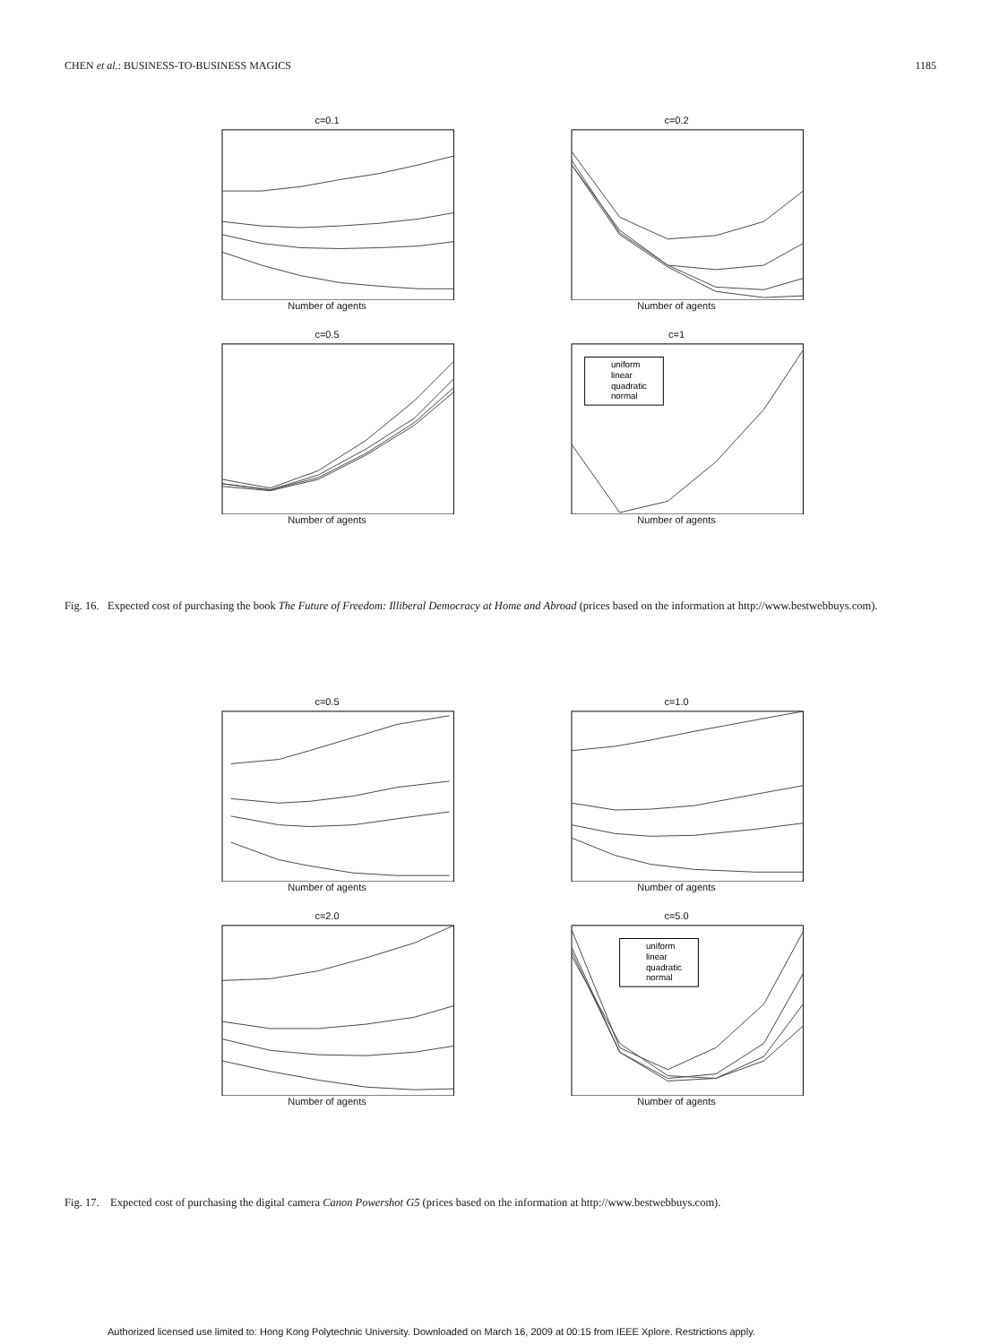CHEN et al.: BUSINESS-TO-BUSINESS MAGICS 1185
c=0.1Number of agents
c=0.2Number of agents
c=0.5Number of agents
c=1
uniform
linear
quadratic
normal
Number of agents
Fig. 16. Expected cost of purchasing the book The Future of Freedom: Illiberal Democracy at Home and Abroad (prices based on the information at http://www.bestwebbuys.com).
c=0.5Number of agents
c=1.0Number of agents
c=2.0Number of agents
c=5.0
uniform
linear
quadratic
normal
Number of agents
Fig. 17. Expected cost of purchasing the digital camera Canon Powershot G5 (prices based on the information at http://www.bestwebbuys.com).
Authorized licensed use limited to: Hong Kong Polytechnic University. Downloaded on March 16, 2009 at 00:15 from IEEE Xplore. Restrictions apply.